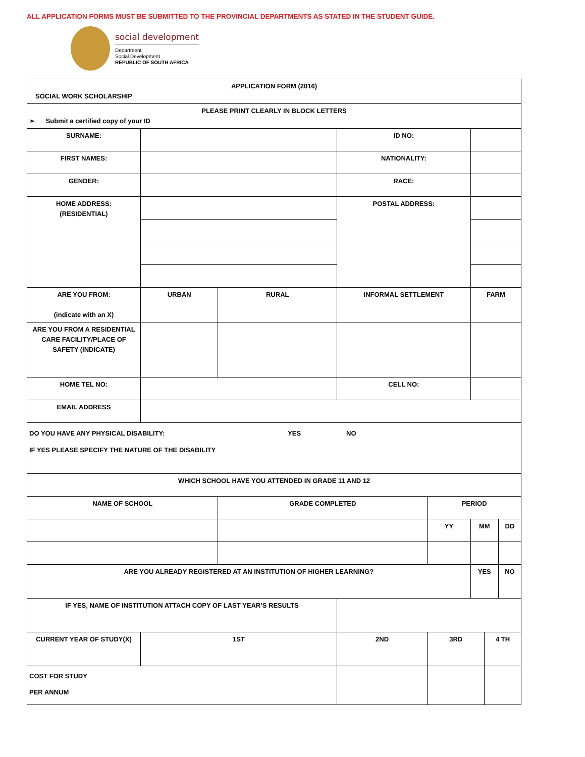ALL APPLICATION FORMS MUST BE SUBMITTED TO THE PROVINCIAL DEPARTMENTS AS STATED IN THE STUDENT GUIDE.
social development
Department:
Social Development
REPUBLIC OF SOUTH AFRICA
| APPLICATION FORM (2016) SOCIAL WORK SCHOLARSHIP | | | | | | | |
| PLEASE PRINT CLEARLY IN BLOCK LETTERS ➢ Submit a certified copy of your ID | | | | | | | |
| SURNAME: | | | ID NO: | | | | |
| FIRST NAMES: | | | NATIONALITY: | | | | |
| GENDER: | | | RACE: | | | | |
| HOME ADDRESS: (RESIDENTIAL) | | | POSTAL ADDRESS: | | | | |
| ARE YOU FROM: (indicate with an X) | URBAN | RURAL | INFORMAL SETTLEMENT | | FARM | | |
| ARE YOU FROM A RESIDENTIAL CARE FACILITY/PLACE OF SAFETY (INDICATE) | | | | | | | |
| HOME TEL NO: | | | CELL NO: | | | | |
| EMAIL ADDRESS | | | | | | | |
| DO YOU HAVE ANY PHYSICAL DISABILITY: YES NO IF YES PLEASE SPECIFY THE NATURE OF THE DISABILITY | | | | | | | |
| WHICH SCHOOL HAVE YOU ATTENDED IN GRADE 11 AND 12 | | | | | | | |
| NAME OF SCHOOL | | GRADE COMPLETED | | PERIOD | | | |
| | | | | YY | MM | | DD |
| ARE YOU ALREADY REGISTERED AT AN INSTITUTION OF HIGHER LEARNING? | | | | | YES | | NO |
| IF YES, NAME OF INSTITUTION ATTACH COPY OF LAST YEAR’S RESULTS | | | | | | | |
| CURRENT YEAR OF STUDY(X) | 1ST | | 2ND | 3RD | | 4 TH | |
| COST FOR STUDY PER ANNUM | | | | | | | |